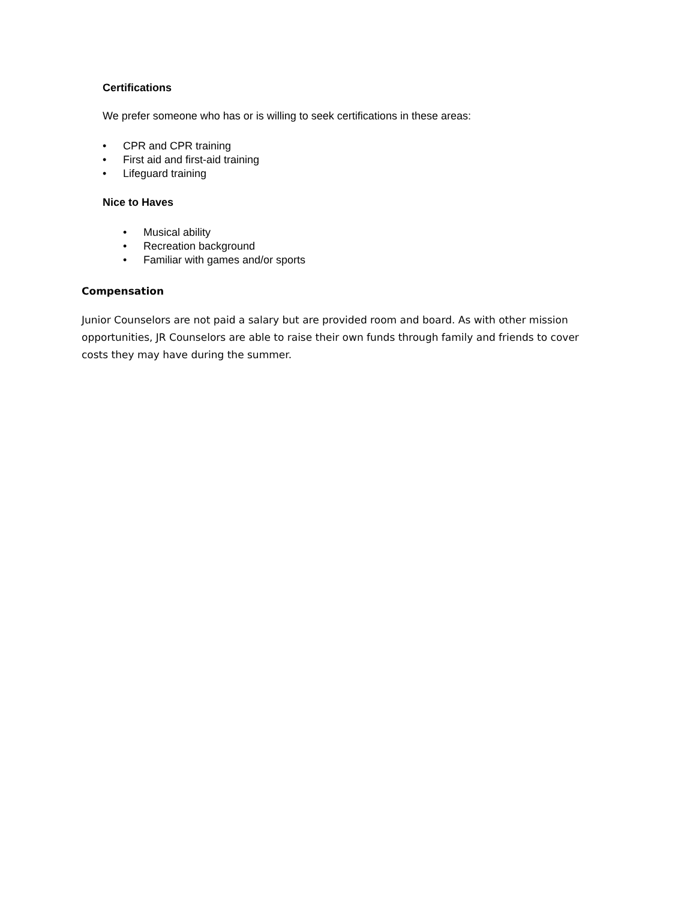Certifications
We prefer someone who has or is willing to seek certifications in these areas:
• CPR and CPR training
• First aid and first-aid training
• Lifeguard training
Nice to Haves
• Musical ability
• Recreation background
• Familiar with games and/or sports
Compensation
Junior Counselors are not paid a salary but are provided room and board. As with other mission opportunities, JR Counselors are able to raise their own funds through family and friends to cover costs they may have during the summer.